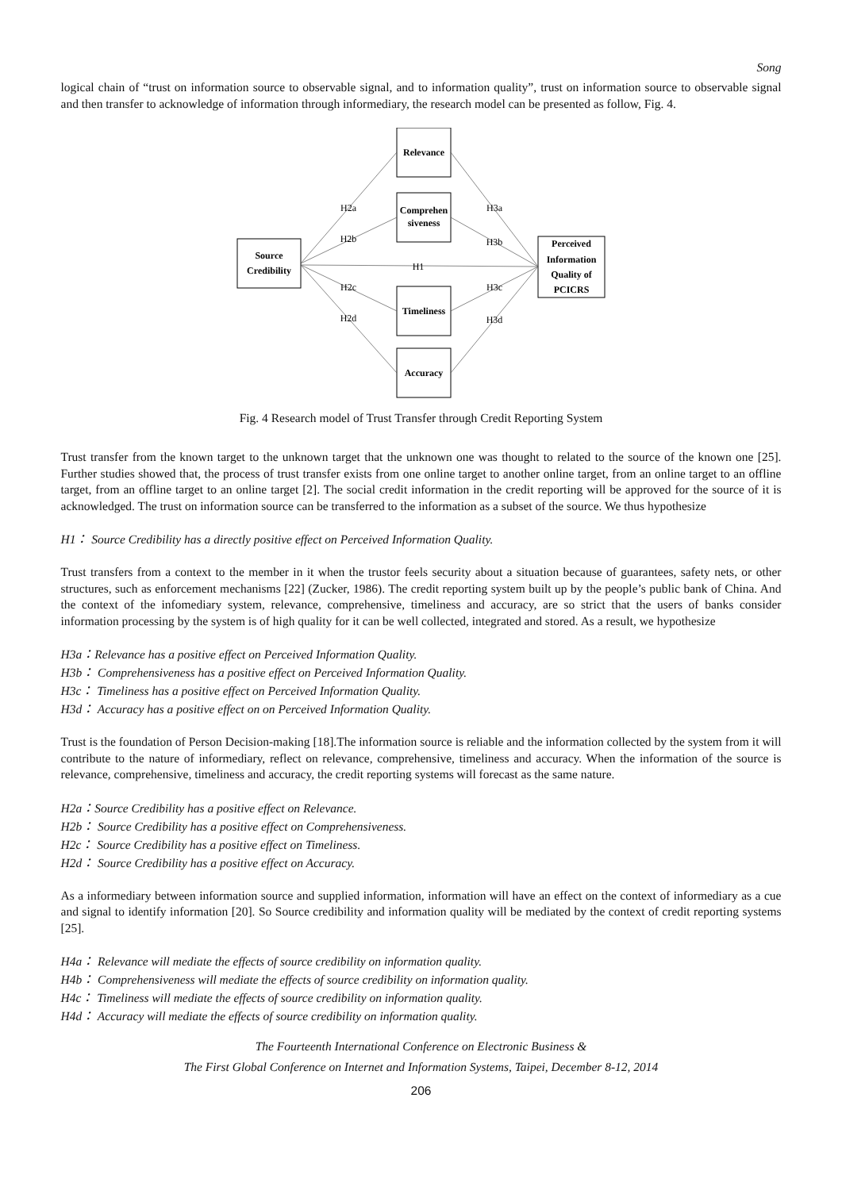Song
logical chain of “trust on information source to observable signal, and to information quality”, trust on information source to observable signal and then transfer to acknowledge of information through informediary, the research model can be presented as follow, Fig. 4.
Source
Credibility
Relevance
Comprehen
siveness
Timeliness
Accuracy
Perceived
Information
Quality of
PCICRS
H2a
H2b
H1
H2c
H2d
H3a
H3b
H3c
H3d
Fig. 4 Research model of Trust Transfer through Credit Reporting System
Trust transfer from the known target to the unknown target that the unknown one was thought to related to the source of the known one [25]. Further studies showed that, the process of trust transfer exists from one online target to another online target, from an online target to an offline target, from an offline target to an online target [2]. The social credit information in the credit reporting will be approved for the source of it is acknowledged. The trust on information source can be transferred to the information as a subset of the source. We thus hypothesize
H1： Source Credibility has a directly positive effect on Perceived Information Quality.
Trust transfers from a context to the member in it when the trustor feels security about a situation because of guarantees, safety nets, or other structures, such as enforcement mechanisms [22] (Zucker, 1986). The credit reporting system built up by the people’s public bank of China. And the context of the infomediary system, relevance, comprehensive, timeliness and accuracy, are so strict that the users of banks consider information processing by the system is of high quality for it can be well collected, integrated and stored. As a result, we hypothesize
H3a：Relevance has a positive effect on Perceived Information Quality.
H3b： Comprehensiveness has a positive effect on Perceived Information Quality.
H3c： Timeliness has a positive effect on Perceived Information Quality.
H3d： Accuracy has a positive effect on on Perceived Information Quality.
Trust is the foundation of Person Decision-making [18].The information source is reliable and the information collected by the system from it will contribute to the nature of informediary, reflect on relevance, comprehensive, timeliness and accuracy. When the information of the source is relevance, comprehensive, timeliness and accuracy, the credit reporting systems will forecast as the same nature.
H2a：Source Credibility has a positive effect on Relevance.
H2b： Source Credibility has a positive effect on Comprehensiveness.
H2c： Source Credibility has a positive effect on Timeliness.
H2d： Source Credibility has a positive effect on Accuracy.
As a informediary between information source and supplied information, information will have an effect on the context of informediary as a cue and signal to identify information [20]. So Source credibility and information quality will be mediated by the context of credit reporting systems [25].
H4a： Relevance will mediate the effects of source credibility on information quality.
H4b： Comprehensiveness will mediate the effects of source credibility on information quality.
H4c： Timeliness will mediate the effects of source credibility on information quality.
H4d： Accuracy will mediate the effects of source credibility on information quality.
The Fourteenth International Conference on Electronic Business &
The First Global Conference on Internet and Information Systems, Taipei, December 8-12, 2014
206